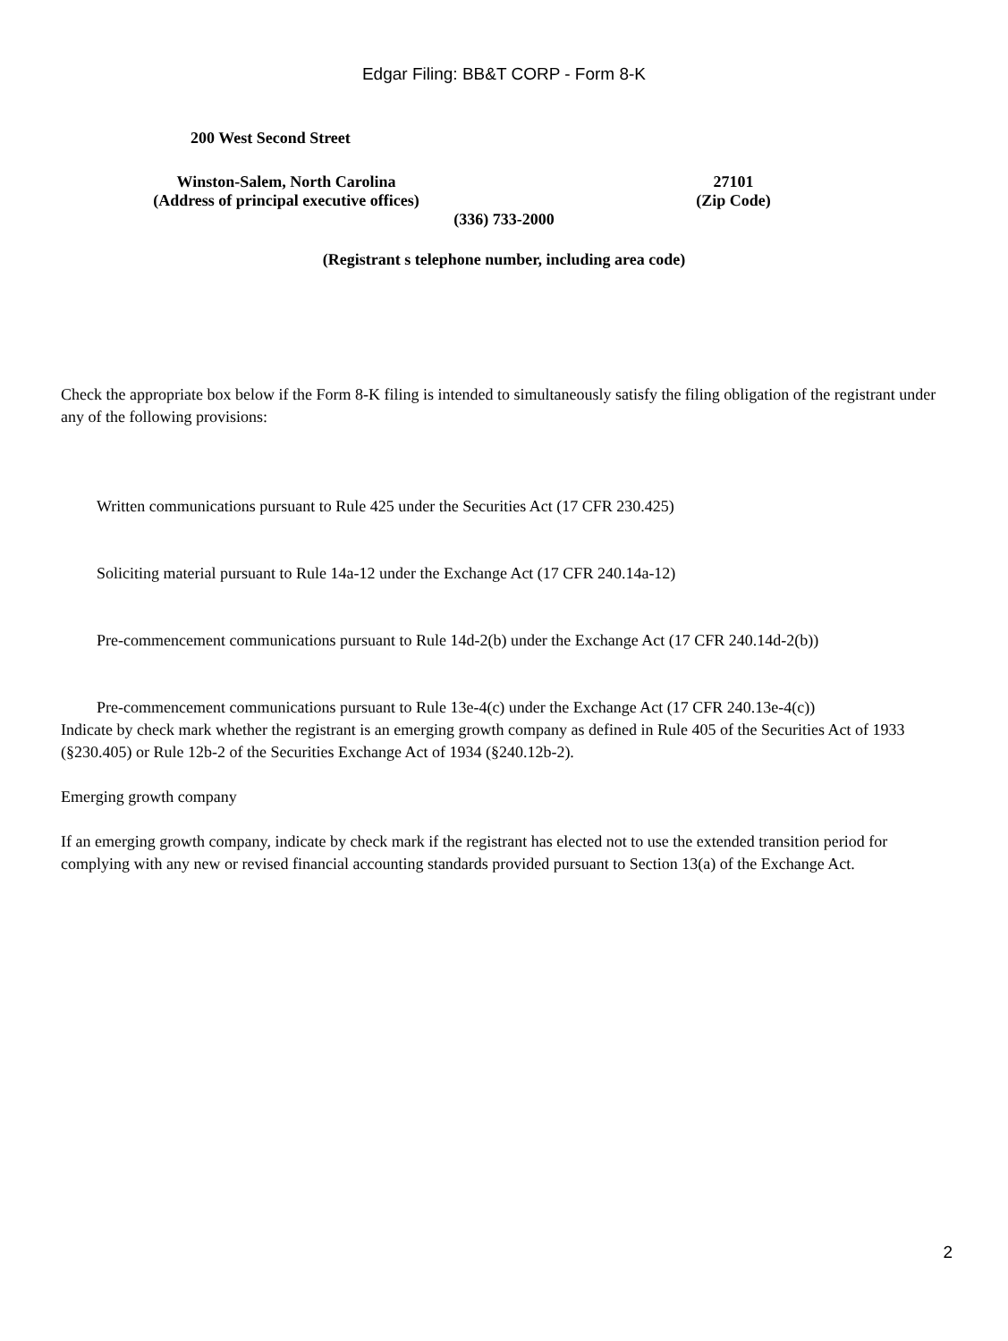Edgar Filing: BB&T CORP - Form 8-K
200 West Second Street
Winston-Salem, North Carolina
(Address of principal executive offices)
27101
(Zip Code)
(336) 733-2000
(Registrant s telephone number, including area code)
Check the appropriate box below if the Form 8-K filing is intended to simultaneously satisfy the filing obligation of the registrant under any of the following provisions:
Written communications pursuant to Rule 425 under the Securities Act (17 CFR 230.425)
Soliciting material pursuant to Rule 14a-12 under the Exchange Act (17 CFR 240.14a-12)
Pre-commencement communications pursuant to Rule 14d-2(b) under the Exchange Act (17 CFR 240.14d-2(b))
Pre-commencement communications pursuant to Rule 13e-4(c) under the Exchange Act (17 CFR 240.13e-4(c))
Indicate by check mark whether the registrant is an emerging growth company as defined in Rule 405 of the Securities Act of 1933 (§230.405) or Rule 12b-2 of the Securities Exchange Act of 1934 (§240.12b-2).
Emerging growth company
If an emerging growth company, indicate by check mark if the registrant has elected not to use the extended transition period for complying with any new or revised financial accounting standards provided pursuant to Section 13(a) of the Exchange Act.
2